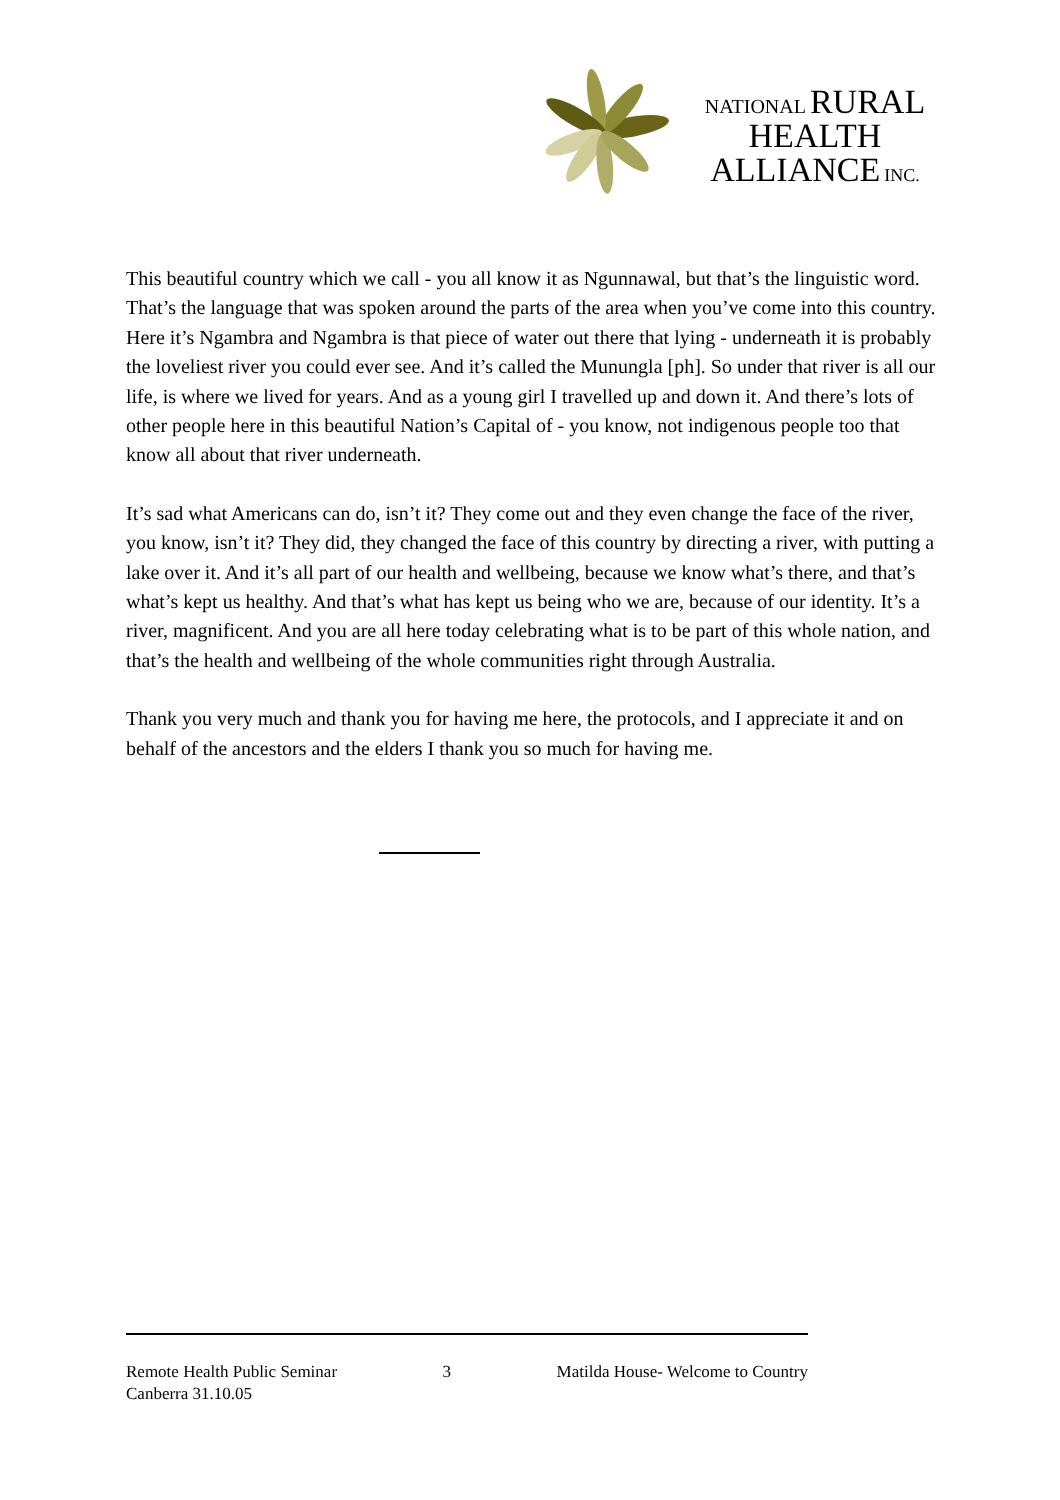NATIONAL RURAL
HEALTH
ALLIANCE INC.
This beautiful country which we call - you all know it as Ngunnawal, but that’s the linguistic word. That’s the language that was spoken around the parts of the area when you’ve come into this country. Here it’s Ngambra and Ngambra is that piece of water out there that lying - underneath it is probably the loveliest river you could ever see. And it’s called the Munungla [ph]. So under that river is all our life, is where we lived for years. And as a young girl I travelled up and down it. And there’s lots of other people here in this beautiful Nation’s Capital of - you know, not indigenous people too that know all about that river underneath.
It’s sad what Americans can do, isn’t it? They come out and they even change the face of the river, you know, isn’t it? They did, they changed the face of this country by directing a river, with putting a lake over it. And it’s all part of our health and wellbeing, because we know what’s there, and that’s what’s kept us healthy. And that’s what has kept us being who we are, because of our identity. It’s a river, magnificent. And you are all here today celebrating what is to be part of this whole nation, and that’s the health and wellbeing of the whole communities right through Australia.
Thank you very much and thank you for having me here, the protocols, and I appreciate it and on behalf of the ancestors and the elders I thank you so much for having me.
Remote Health Public Seminar 3 Matilda House- Welcome to Country
Canberra 31.10.05